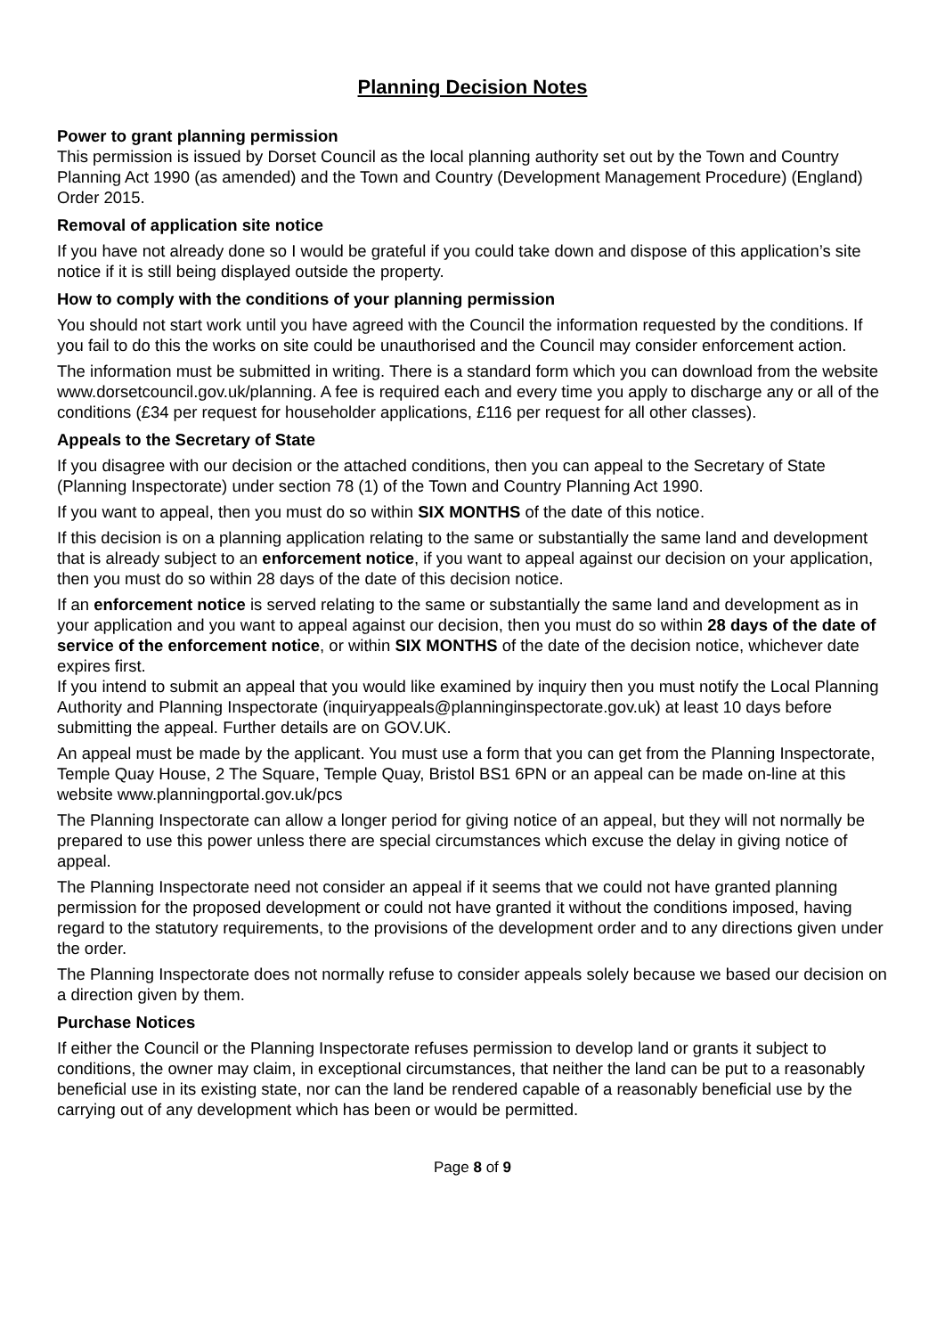Planning Decision Notes
Power to grant planning permission
This permission is issued by Dorset Council as the local planning authority set out by the Town and Country Planning Act 1990 (as amended) and the Town and Country (Development Management Procedure) (England) Order 2015.
Removal of application site notice
If you have not already done so I would be grateful if you could take down and dispose of this application’s site notice if it is still being displayed outside the property.
How to comply with the conditions of your planning permission
You should not start work until you have agreed with the Council the information requested by the conditions. If you fail to do this the works on site could be unauthorised and the Council may consider enforcement action.
The information must be submitted in writing. There is a standard form which you can download from the website www.dorsetcouncil.gov.uk/planning. A fee is required each and every time you apply to discharge any or all of the conditions (£34 per request for householder applications, £116 per request for all other classes).
Appeals to the Secretary of State
If you disagree with our decision or the attached conditions, then you can appeal to the Secretary of State (Planning Inspectorate) under section 78 (1) of the Town and Country Planning Act 1990.
If you want to appeal, then you must do so within SIX MONTHS of the date of this notice.
If this decision is on a planning application relating to the same or substantially the same land and development that is already subject to an enforcement notice, if you want to appeal against our decision on your application, then you must do so within 28 days of the date of this decision notice.
If an enforcement notice is served relating to the same or substantially the same land and development as in your application and you want to appeal against our decision, then you must do so within 28 days of the date of service of the enforcement notice, or within SIX MONTHS of the date of the decision notice, whichever date expires first.
If you intend to submit an appeal that you would like examined by inquiry then you must notify the Local Planning Authority and Planning Inspectorate (inquiryappeals@planninginspectorate.gov.uk) at least 10 days before submitting the appeal. Further details are on GOV.UK.
An appeal must be made by the applicant. You must use a form that you can get from the Planning Inspectorate, Temple Quay House, 2 The Square, Temple Quay, Bristol BS1 6PN or an appeal can be made on-line at this website www.planningportal.gov.uk/pcs
The Planning Inspectorate can allow a longer period for giving notice of an appeal, but they will not normally be prepared to use this power unless there are special circumstances which excuse the delay in giving notice of appeal.
The Planning Inspectorate need not consider an appeal if it seems that we could not have granted planning permission for the proposed development or could not have granted it without the conditions imposed, having regard to the statutory requirements, to the provisions of the development order and to any directions given under the order.
The Planning Inspectorate does not normally refuse to consider appeals solely because we based our decision on a direction given by them.
Purchase Notices
If either the Council or the Planning Inspectorate refuses permission to develop land or grants it subject to conditions, the owner may claim, in exceptional circumstances, that neither the land can be put to a reasonably beneficial use in its existing state, nor can the land be rendered capable of a reasonably beneficial use by the carrying out of any development which has been or would be permitted.
Page 8 of 9